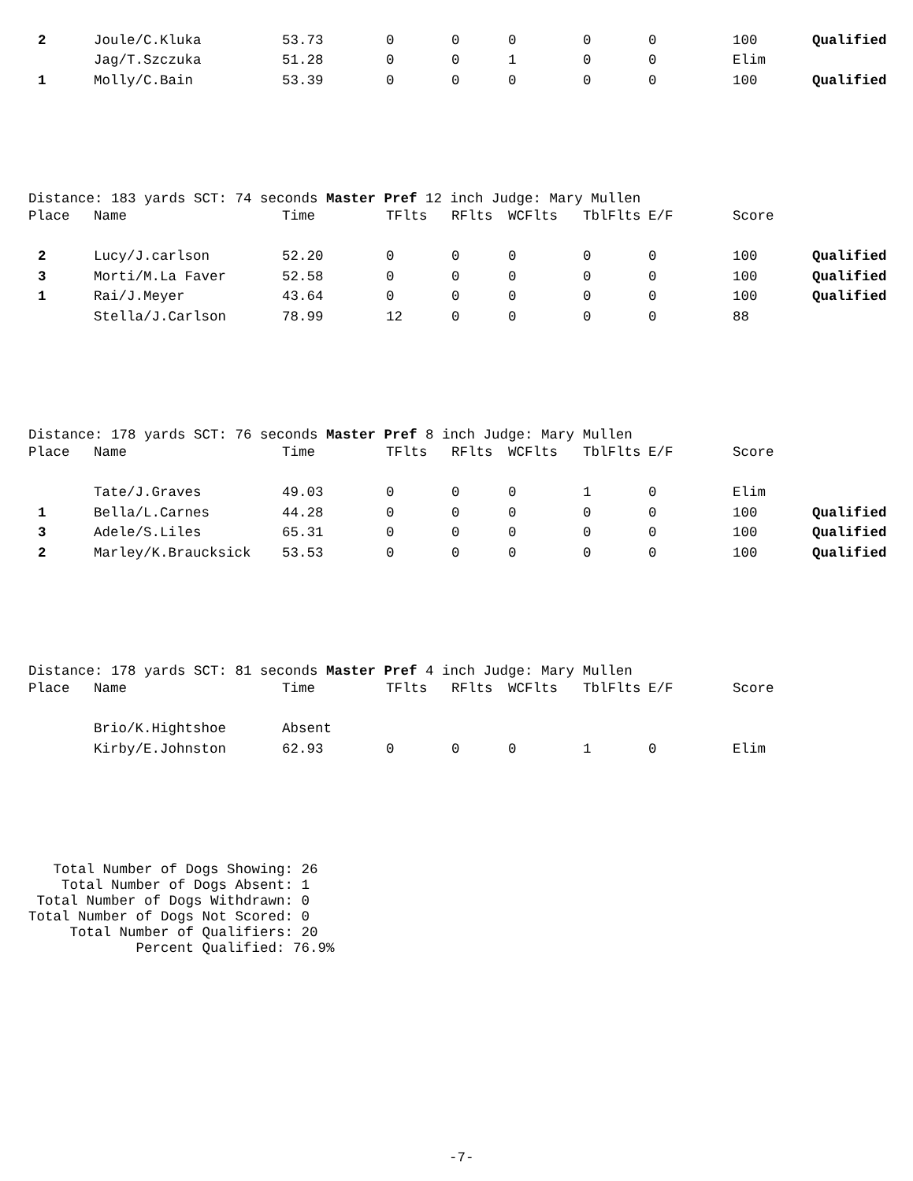| 2 | Joule/C.Kluka | 53.73 | 0 | 0 | 0 | 0 | 0 | 100 | Qualified |
| | Jag/T.Szczuka | 51.28 | 0 | 0 | 1 | 0 | 0 | Elim | |
| 1 | Molly/C.Bain | 53.39 | 0 | 0 | 0 | 0 | 0 | 100 | Qualified |
Distance: 183 yards SCT: 74 seconds Master Pref 12 inch Judge: Mary Mullen
| Place | Name | Time | TFlts | RFlts | WCFlts | TblFlts | E/F | Score | |
| --- | --- | --- | --- | --- | --- | --- | --- | --- | --- |
| 2 | Lucy/J.carlson | 52.20 | 0 | 0 | 0 | 0 | 0 | 100 | Qualified |
| 3 | Morti/M.La Faver | 52.58 | 0 | 0 | 0 | 0 | 0 | 100 | Qualified |
| 1 | Rai/J.Meyer | 43.64 | 0 | 0 | 0 | 0 | 0 | 100 | Qualified |
| | Stella/J.Carlson | 78.99 | 12 | 0 | 0 | 0 | 0 | 88 | |
Distance: 178 yards SCT: 76 seconds Master Pref 8 inch Judge: Mary Mullen
| Place | Name | Time | TFlts | RFlts | WCFlts | TblFlts | E/F | Score | |
| --- | --- | --- | --- | --- | --- | --- | --- | --- | --- |
| | Tate/J.Graves | 49.03 | 0 | 0 | 0 | 1 | 0 | Elim | |
| 1 | Bella/L.Carnes | 44.28 | 0 | 0 | 0 | 0 | 0 | 100 | Qualified |
| 3 | Adele/S.Liles | 65.31 | 0 | 0 | 0 | 0 | 0 | 100 | Qualified |
| 2 | Marley/K.Braucksick | 53.53 | 0 | 0 | 0 | 0 | 0 | 100 | Qualified |
Distance: 178 yards SCT: 81 seconds Master Pref 4 inch Judge: Mary Mullen
| Place | Name | Time | TFlts | RFlts | WCFlts | TblFlts | E/F | Score | |
| --- | --- | --- | --- | --- | --- | --- | --- | --- | --- |
| | Brio/K.Hightshoe | Absent | | | | | | | |
| | Kirby/E.Johnston | 62.93 | 0 | 0 | 0 | 1 | 0 | Elim | |
Total Number of Dogs Showing: 26 Total Number of Dogs Absent: 1 Total Number of Dogs Withdrawn: 0 Total Number of Dogs Not Scored: 0 Total Number of Qualifiers: 20 Percent Qualified: 76.9%
-7-